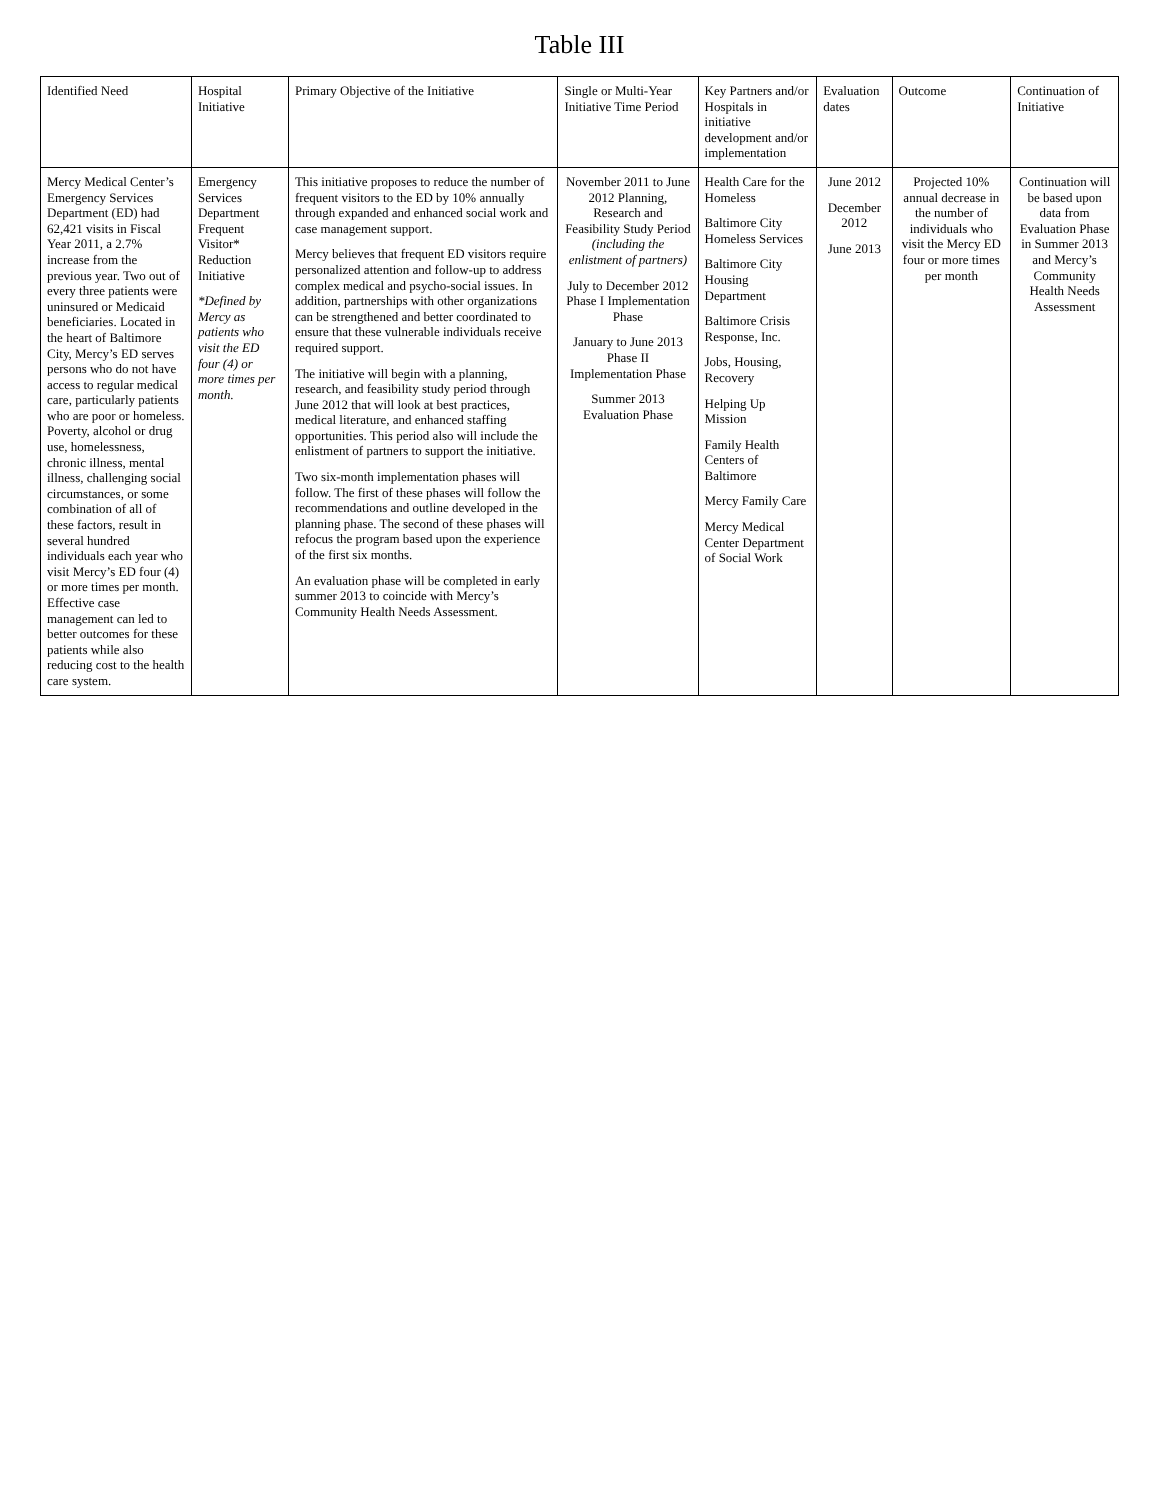Table III
| Identified Need | Hospital Initiative | Primary Objective of the Initiative | Single or Multi-Year Initiative Time Period | Key Partners and/or Hospitals in initiative development and/or implementation | Evaluation dates | Outcome | Continuation of Initiative |
| --- | --- | --- | --- | --- | --- | --- | --- |
| Mercy Medical Center’s Emergency Services Department (ED) had 62,421 visits in Fiscal Year 2011, a 2.7% increase from the previous year. Two out of every three patients were uninsured or Medicaid beneficiaries. Located in the heart of Baltimore City, Mercy’s ED serves persons who do not have access to regular medical care, particularly patients who are poor or homeless. Poverty, alcohol or drug use, homelessness, chronic illness, mental illness, challenging social circumstances, or some combination of all of these factors, result in several hundred individuals each year who visit Mercy’s ED four (4) or more times per month. Effective case management can led to better outcomes for these patients while also reducing cost to the health care system. | Emergency Services Department Frequent Visitor* Reduction Initiative *Defined by Mercy as patients who visit the ED four (4) or more times per month. | This initiative proposes to reduce the number of frequent visitors to the ED by 10% annually through expanded and enhanced social work and case management support. Mercy believes that frequent ED visitors require personalized attention and follow-up to address complex medical and psycho-social issues. In addition, partnerships with other organizations can be strengthened and better coordinated to ensure that these vulnerable individuals receive required support. The initiative will begin with a planning, research, and feasibility study period through June 2012 that will look at best practices, medical literature, and enhanced staffing opportunities. This period also will include the enlistment of partners to support the initiative. Two six-month implementation phases will follow. The first of these phases will follow the recommendations and outline developed in the planning phase. The second of these phases will refocus the program based upon the experience of the first six months. An evaluation phase will be completed in early summer 2013 to coincide with Mercy’s Community Health Needs Assessment. | November 2011 to June 2012 Planning, Research and Feasibility Study Period (including the enlistment of partners) July to December 2012 Phase I Implementation Phase January to June 2013 Phase II Implementation Phase Summer 2013 Evaluation Phase | Health Care for the Homeless Baltimore City Homeless Services Baltimore City Housing Department Baltimore Crisis Response, Inc. Jobs, Housing, Recovery Helping Up Mission Family Health Centers of Baltimore Mercy Family Care Mercy Medical Center Department of Social Work | June 2012 December 2012 June 2013 | Projected 10% annual decrease in the number of individuals who visit the Mercy ED four or more times per month | Continuation will be based upon data from Evaluation Phase in Summer 2013 and Mercy’s Community Health Needs Assessment |